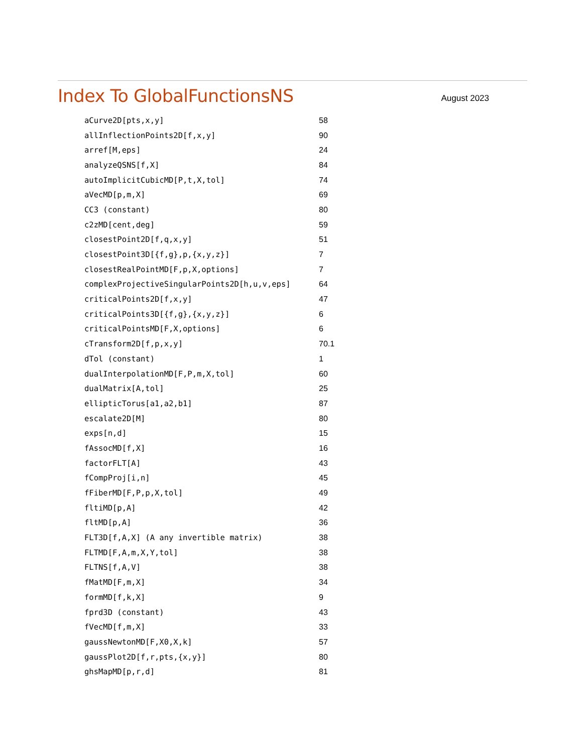Index To GlobalFunctionsNS
August 2023
| aCurve2D[pts,x,y] | 58 |
| allInflectionPoints2D[f,x,y] | 90 |
| arref[M,eps] | 24 |
| analyzeQSNS[f,X] | 84 |
| autoImplicitCubicMD[P,t,X,tol] | 74 |
| aVecMD[p,m,X] | 69 |
| CC3 (constant) | 80 |
| c2zMD[cent,deg] | 59 |
| closestPoint2D[f,q,x,y] | 51 |
| closestPoint3D[{f,g},p,{x,y,z}] | 7 |
| closestRealPointMD[F,p,X,options] | 7 |
| complexProjectiveSingularPoints2D[h,u,v,eps] | 64 |
| criticalPoints2D[f,x,y] | 47 |
| criticalPoints3D[{f,g},{x,y,z}] | 6 |
| criticalPointsMD[F,X,options] | 6 |
| cTransform2D[f,p,x,y] | 70.1 |
| dTol (constant) | 1 |
| dualInterpolationMD[F,P,m,X,tol] | 60 |
| dualMatrix[A,tol] | 25 |
| ellipticTorus[a1,a2,b1] | 87 |
| escalate2D[M] | 80 |
| exps[n,d] | 15 |
| fAssocMD[f,X] | 16 |
| factorFLT[A] | 43 |
| fCompProj[i,n] | 45 |
| fFiberMD[F,P,p,X,tol] | 49 |
| fltiMD[p,A] | 42 |
| fltMD[p,A] | 36 |
| FLT3D[f,A,X] (A any invertible matrix) | 38 |
| FLTMD[F,A,m,X,Y,tol] | 38 |
| FLTNS[f,A,V] | 38 |
| fMatMD[F,m,X] | 34 |
| formMD[f,k,X] | 9 |
| fprd3D (constant) | 43 |
| fVecMD[f,m,X] | 33 |
| gaussNewtonMD[F,X0,X,k] | 57 |
| gaussPlot2D[f,r,pts,{x,y}] | 80 |
| ghsMapMD[p,r,d] | 81 |